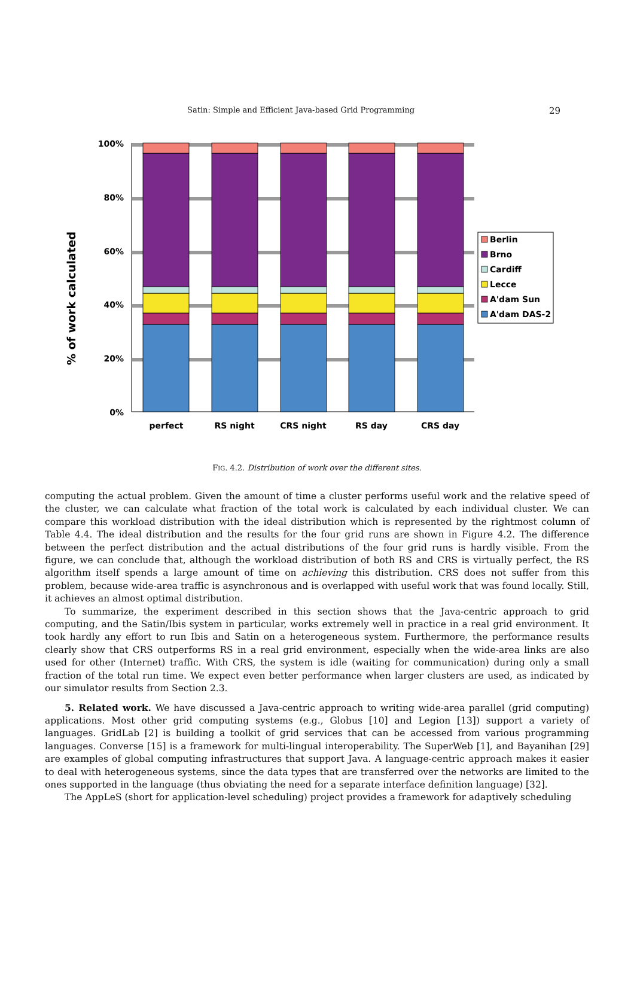Satin: Simple and Efficient Java-based Grid Programming 29
% of work calculated
100%
80%
60%
40%
20%
0%
perfect
RS night
CRS night
RS day
CRS day
Berlin
Brno
Cardiff
Lecce
A'dam Sun
A'dam DAS-2
FIG. 4.2. Distribution of work over the different sites.
computing the actual problem. Given the amount of time a cluster performs useful work and the relative speed of the cluster, we can calculate what fraction of the total work is calculated by each individual cluster. We can compare this workload distribution with the ideal distribution which is represented by the rightmost column of Table 4.4. The ideal distribution and the results for the four grid runs are shown in Figure 4.2. The difference between the perfect distribution and the actual distributions of the four grid runs is hardly visible. From the figure, we can conclude that, although the workload distribution of both RS and CRS is virtually perfect, the RS algorithm itself spends a large amount of time on achieving this distribution. CRS does not suffer from this problem, because wide-area traffic is asynchronous and is overlapped with useful work that was found locally. Still, it achieves an almost optimal distribution.
To summarize, the experiment described in this section shows that the Java-centric approach to grid computing, and the Satin/Ibis system in particular, works extremely well in practice in a real grid environment. It took hardly any effort to run Ibis and Satin on a heterogeneous system. Furthermore, the performance results clearly show that CRS outperforms RS in a real grid environment, especially when the wide-area links are also used for other (Internet) traffic. With CRS, the system is idle (waiting for communication) during only a small fraction of the total run time. We expect even better performance when larger clusters are used, as indicated by our simulator results from Section 2.3.
5. Related work. We have discussed a Java-centric approach to writing wide-area parallel (grid computing) applications. Most other grid computing systems (e.g., Globus [10] and Legion [13]) support a variety of languages. GridLab [2] is building a toolkit of grid services that can be accessed from various programming languages. Converse [15] is a framework for multi-lingual interoperability. The SuperWeb [1], and Bayanihan [29] are examples of global computing infrastructures that support Java. A language-centric approach makes it easier to deal with heterogeneous systems, since the data types that are transferred over the networks are limited to the ones supported in the language (thus obviating the need for a separate interface definition language) [32].
The AppLeS (short for application-level scheduling) project provides a framework for adaptively scheduling